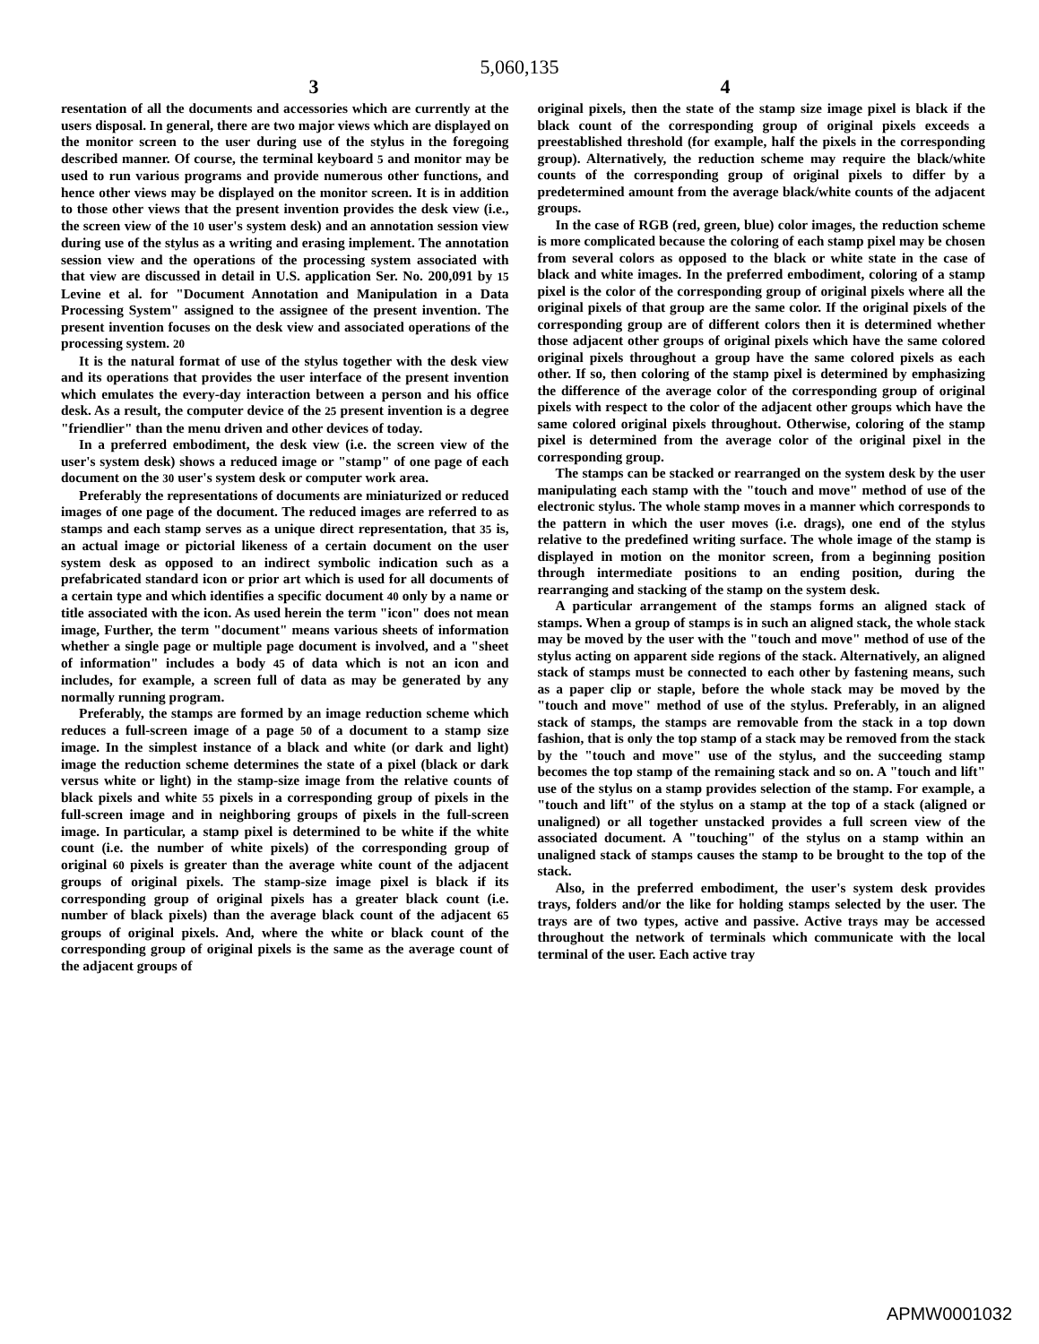5,060,135
3 4
resentation of all the documents and accessories which are currently at the users disposal. In general, there are two major views which are displayed on the monitor screen to the user during use of the stylus in the foregoing described manner. Of course, the terminal keyboard 5 and monitor may be used to run various programs and provide numerous other functions, and hence other views may be displayed on the monitor screen. It is in addition to those other views that the present invention provides the desk view (i.e., the screen view of the 10 user's system desk) and an annotation session view during use of the stylus as a writing and erasing implement. The annotation session view and the operations of the processing system associated with that view are discussed in detail in U.S. application Ser. No. 200,091 by 15 Levine et al. for "Document Annotation and Manipulation in a Data Processing System" assigned to the assignee of the present invention. The present invention focuses on the desk view and associated operations of the processing system. 20
It is the natural format of use of the stylus together with the desk view and its operations that provides the user interface of the present invention which emulates the every-day interaction between a person and his office desk. As a result, the computer device of the 25 present invention is a degree "friendlier" than the menu driven and other devices of today.
In a preferred embodiment, the desk view (i.e. the screen view of the user's system desk) shows a reduced image or "stamp" of one page of each document on the 30 user's system desk or computer work area.
Preferably the representations of documents are miniaturized or reduced images of one page of the document. The reduced images are referred to as stamps and each stamp serves as a unique direct representation, that 35 is, an actual image or pictorial likeness of a certain document on the user system desk as opposed to an indirect symbolic indication such as a prefabricated standard icon or prior art which is used for all documents of a certain type and which identifies a specific document 40 only by a name or title associated with the icon. As used herein the term "icon" does not mean image, Further, the term "document" means various sheets of information whether a single page or multiple page document is involved, and a "sheet of information" includes a body 45 of data which is not an icon and includes, for example, a screen full of data as may be generated by any normally running program.
Preferably, the stamps are formed by an image reduction scheme which reduces a full-screen image of a page 50 of a document to a stamp size image. In the simplest instance of a black and white (or dark and light) image the reduction scheme determines the state of a pixel (black or dark versus white or light) in the stamp-size image from the relative counts of black pixels and white 55 pixels in a corresponding group of pixels in the full-screen image and in neighboring groups of pixels in the full-screen image. In particular, a stamp pixel is determined to be white if the white count (i.e. the number of white pixels) of the corresponding group of original 60 pixels is greater than the average white count of the adjacent groups of original pixels. The stamp-size image pixel is black if its corresponding group of original pixels has a greater black count (i.e. number of black pixels) than the average black count of the adjacent 65 groups of original pixels. And, where the white or black count of the corresponding group of original pixels is the same as the average count of the adjacent groups of
original pixels, then the state of the stamp size image pixel is black if the black count of the corresponding group of original pixels exceeds a preestablished threshold (for example, half the pixels in the corresponding group). Alternatively, the reduction scheme may require the black/white counts of the corresponding group of original pixels to differ by a predetermined amount from the average black/white counts of the adjacent groups.
In the case of RGB (red, green, blue) color images, the reduction scheme is more complicated because the coloring of each stamp pixel may be chosen from several colors as opposed to the black or white state in the case of black and white images. In the preferred embodiment, coloring of a stamp pixel is the color of the corresponding group of original pixels where all the original pixels of that group are the same color. If the original pixels of the corresponding group are of different colors then it is determined whether those adjacent other groups of original pixels which have the same colored original pixels throughout a group have the same colored pixels as each other. If so, then coloring of the stamp pixel is determined by emphasizing the difference of the average color of the corresponding group of original pixels with respect to the color of the adjacent other groups which have the same colored original pixels throughout. Otherwise, coloring of the stamp pixel is determined from the average color of the original pixel in the corresponding group.
The stamps can be stacked or rearranged on the system desk by the user manipulating each stamp with the "touch and move" method of use of the electronic stylus. The whole stamp moves in a manner which corresponds to the pattern in which the user moves (i.e. drags), one end of the stylus relative to the predefined writing surface. The whole image of the stamp is displayed in motion on the monitor screen, from a beginning position through intermediate positions to an ending position, during the rearranging and stacking of the stamp on the system desk.
A particular arrangement of the stamps forms an aligned stack of stamps. When a group of stamps is in such an aligned stack, the whole stack may be moved by the user with the "touch and move" method of use of the stylus acting on apparent side regions of the stack. Alternatively, an aligned stack of stamps must be connected to each other by fastening means, such as a paper clip or staple, before the whole stack may be moved by the "touch and move" method of use of the stylus. Preferably, in an aligned stack of stamps, the stamps are removable from the stack in a top down fashion, that is only the top stamp of a stack may be removed from the stack by the "touch and move" use of the stylus, and the succeeding stamp becomes the top stamp of the remaining stack and so on. A "touch and lift" use of the stylus on a stamp provides selection of the stamp. For example, a "touch and lift" of the stylus on a stamp at the top of a stack (aligned or unaligned) or all together unstacked provides a full screen view of the associated document. A "touching" of the stylus on a stamp within an unaligned stack of stamps causes the stamp to be brought to the top of the stack.
Also, in the preferred embodiment, the user's system desk provides trays, folders and/or the like for holding stamps selected by the user. The trays are of two types, active and passive. Active trays may be accessed throughout the network of terminals which communicate with the local terminal of the user. Each active tray
APMW0001032